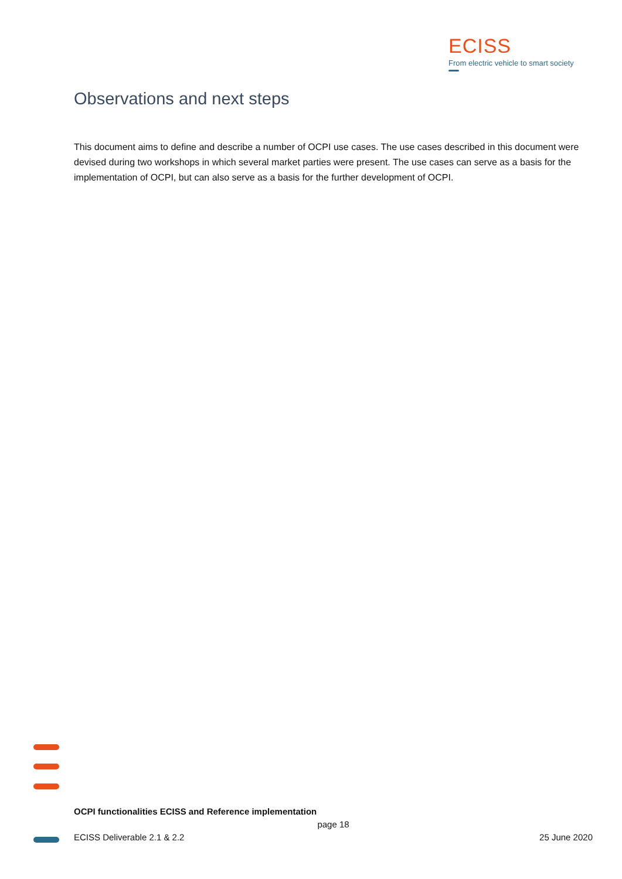ECISS
From electric vehicle to smart society
Observations and next steps
This document aims to define and describe a number of OCPI use cases. The use cases described in this document were devised during two workshops in which several market parties were present. The use cases can serve as a basis for the implementation of OCPI, but can also serve as a basis for the further development of OCPI.
OCPI functionalities ECISS and Reference implementation
page 18
ECISS Deliverable 2.1 & 2.2 25 June 2020